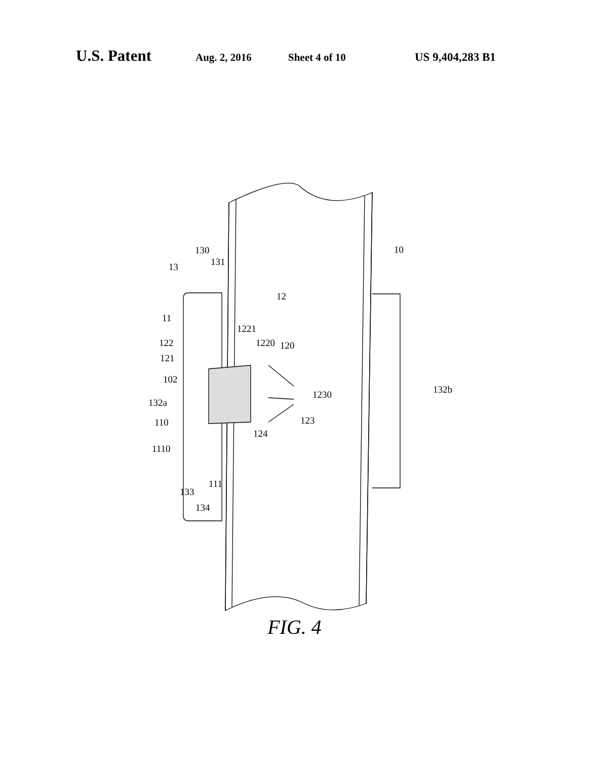U.S. Patent Aug. 2, 2016 Sheet 4 of 10 US 9,404,283 B1
130
131
13
10
12
11
1221
1220
120
122
121
102
1230
132b
132a
110
123
124
1110
133
111
134
FIG. 4